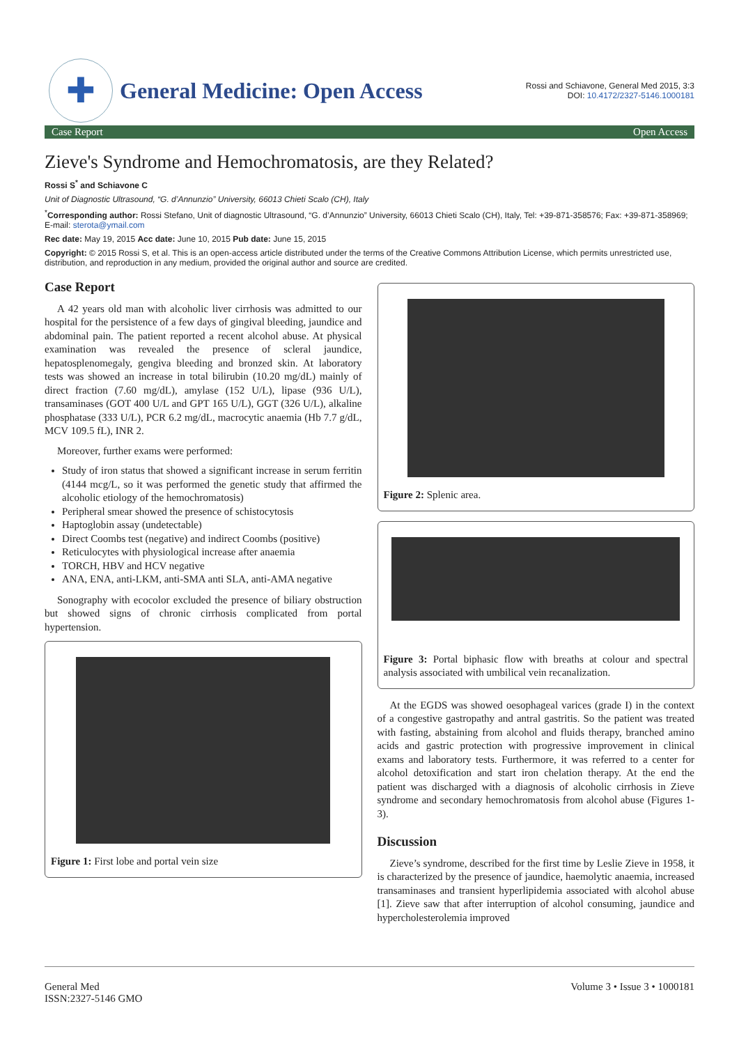✚
General Medicine: Open Access
Rossi and Schiavone, General Med 2015, 3:3
DOI: 10.4172/2327-5146.1000181
Case Report Open Access
Zieve's Syndrome and Hemochromatosis, are they Related?
Rossi S<sup>*</sup> and Schiavone C
Unit of Diagnostic Ultrasound, “G. d’Annunzio” University, 66013 Chieti Scalo (CH), Italy
<sup>*</sup> Corresponding author: Rossi Stefano, Unit of diagnostic Ultrasound, “G. d’Annunzio” University, 66013 Chieti Scalo (CH), Italy, Tel: +39-871-358576; Fax: +39-871-358969; E-mail: sterota@ymail.com
Rec date: May 19, 2015 Acc date: June 10, 2015 Pub date: June 15, 2015
Copyright: © 2015 Rossi S, et al. This is an open-access article distributed under the terms of the Creative Commons Attribution License, which permits unrestricted use, distribution, and reproduction in any medium, provided the original author and source are credited.
Case Report
A 42 years old man with alcoholic liver cirrhosis was admitted to our hospital for the persistence of a few days of gingival bleeding, jaundice and abdominal pain. The patient reported a recent alcohol abuse. At physical examination was revealed the presence of scleral jaundice, hepatosplenomegaly, gengiva bleeding and bronzed skin. At laboratory tests was showed an increase in total bilirubin (10.20 mg/dL) mainly of direct fraction (7.60 mg/dL), amylase (152 U/L), lipase (936 U/L), transaminases (GOT 400 U/L and GPT 165 U/L), GGT (326 U/L), alkaline phosphatase (333 U/L), PCR 6.2 mg/dL, macrocytic anaemia (Hb 7.7 g/dL, MCV 109.5 fL), INR 2.
Moreover, further exams were performed:
Study of iron status that showed a significant increase in serum ferritin (4144 mcg/L, so it was performed the genetic study that affirmed the alcoholic etiology of the hemochromatosis)
Peripheral smear showed the presence of schistocytosis
Haptoglobin assay (undetectable)
Direct Coombs test (negative) and indirect Coombs (positive)
Reticulocytes with physiological increase after anaemia
TORCH, HBV and HCV negative
ANA, ENA, anti-LKM, anti-SMA anti SLA, anti-AMA negative
Sonography with ecocolor excluded the presence of biliary obstruction but showed signs of chronic cirrhosis complicated from portal hypertension.
Figure 1: First lobe and portal vein size
Figure 2: Splenic area.
Figure 3: Portal biphasic flow with breaths at colour and spectral analysis associated with umbilical vein recanalization.
At the EGDS was showed oesophageal varices (grade I) in the context of a congestive gastropathy and antral gastritis. So the patient was treated with fasting, abstaining from alcohol and fluids therapy, branched amino acids and gastric protection with progressive improvement in clinical exams and laboratory tests. Furthermore, it was referred to a center for alcohol detoxification and start iron chelation therapy. At the end the patient was discharged with a diagnosis of alcoholic cirrhosis in Zieve syndrome and secondary hemochromatosis from alcohol abuse (Figures 1-3).
Discussion
Zieve’s syndrome, described for the first time by Leslie Zieve in 1958, it is characterized by the presence of jaundice, haemolytic anaemia, increased transaminases and transient hyperlipidemia associated with alcohol abuse [1]. Zieve saw that after interruption of alcohol consuming, jaundice and hypercholesterolemia improved
General Med
ISSN:2327-5146 GMO Volume 3 • Issue 3 • 1000181